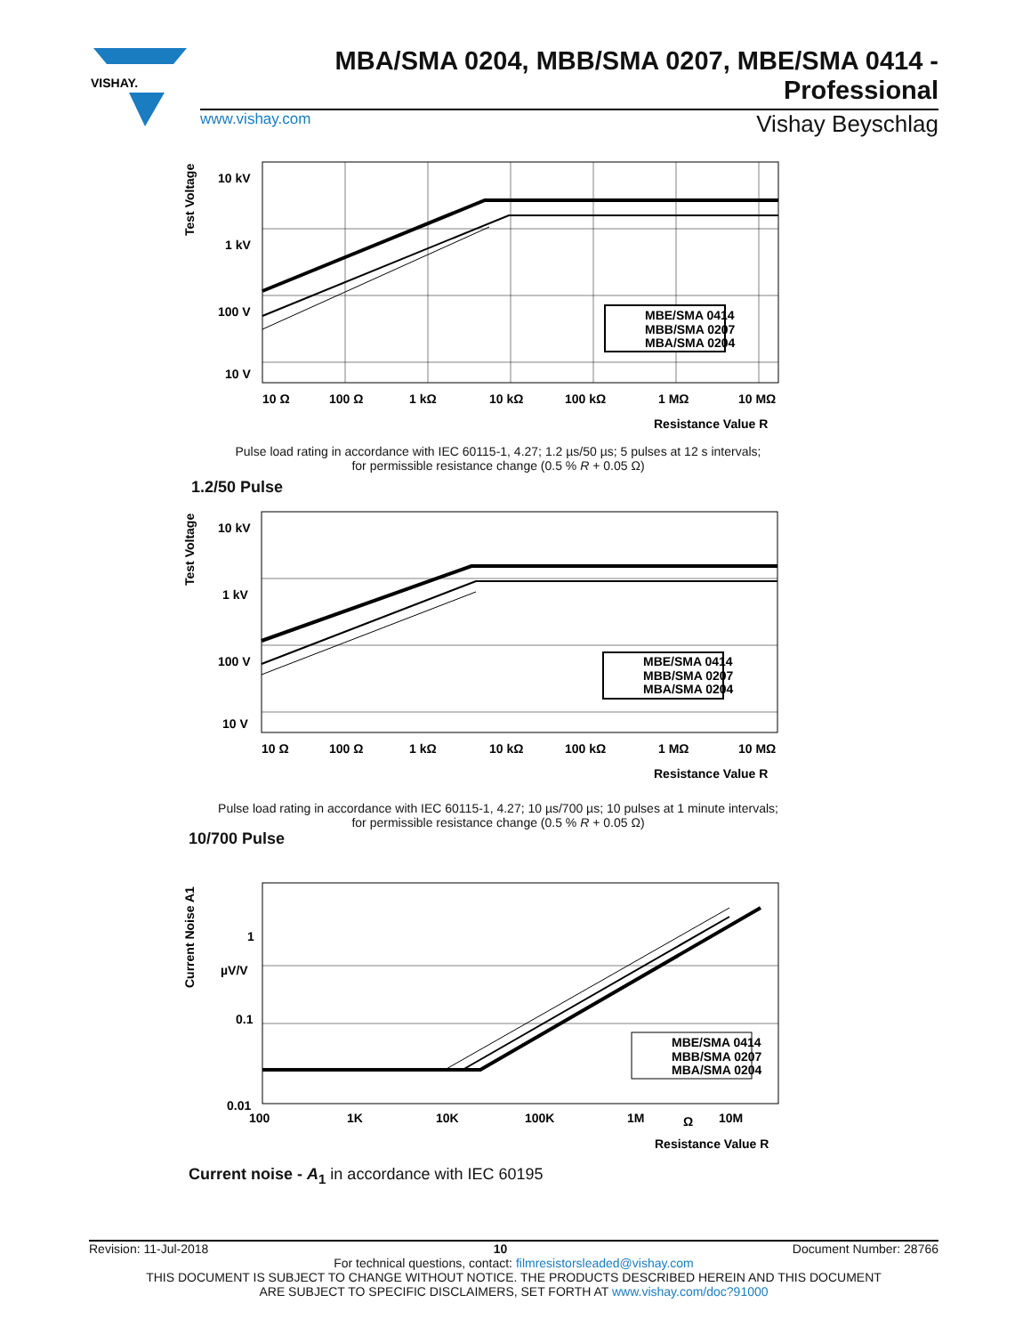VISHAY.
MBA/SMA 0204, MBB/SMA 0207, MBE/SMA 0414 - Professional
www.vishay.com Vishay Beyschlag
Test Voltage
10 kV
1 kV
100 V
10 V
10 Ω
100 Ω
1 kΩ
10 kΩ
100 kΩ
1 MΩ
10 MΩ
Resistance Value R
MBE/SMA 0414
MBB/SMA 0207
MBA/SMA 0204
Pulse load rating in accordance with IEC 60115-1, 4.27; 1.2 µs/50 µs; 5 pulses at 12 s intervals;
for permissible resistance change (0.5 % R + 0.05 Ω)
1.2/50 Pulse
Test Voltage
10 kV
1 kV
100 V
10 V
10 Ω
100 Ω
1 kΩ
10 kΩ
100 kΩ
1 MΩ
10 MΩ
Resistance Value R
MBE/SMA 0414
MBB/SMA 0207
MBA/SMA 0204
Pulse load rating in accordance with IEC 60115-1, 4.27; 10 µs/700 µs; 10 pulses at 1 minute intervals;
for permissible resistance change (0.5 % R + 0.05 Ω)
10/700 Pulse
Current Noise A1
1
µV/V
0.1
0.01
100
1K
10K
100K
1M
Ω
10M
Resistance Value R
MBE/SMA 0414
MBB/SMA 0207
MBA/SMA 0204
Current noise - A<sub>1</sub> in accordance with IEC 60195
Revision: 11-Jul-2018 10 Document Number: 28766
For technical questions, contact: filmresistorsleaded@vishay.com
THIS DOCUMENT IS SUBJECT TO CHANGE WITHOUT NOTICE. THE PRODUCTS DESCRIBED HEREIN AND THIS DOCUMENT
ARE SUBJECT TO SPECIFIC DISCLAIMERS, SET FORTH AT www.vishay.com/doc?91000